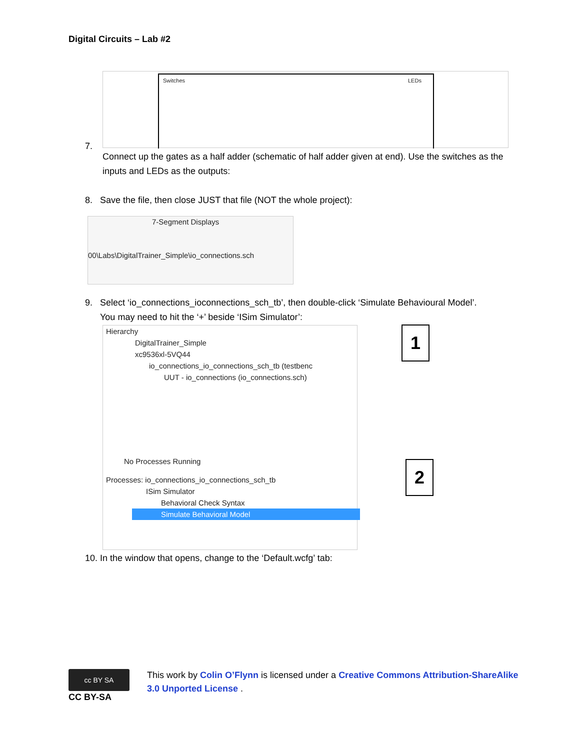Digital Circuits – Lab #2
Switches LEDs
7.
Connect up the gates as a half adder (schematic of half adder given at end). Use the switches as the inputs and LEDs as the outputs:
8. Save the file, then close JUST that file (NOT the whole project):
7-Segment Displays
00\Labs\DigitalTrainer_Simple\io_connections.sch
9. Select ‘io_connections_ioconnections_sch_tb’, then double-click ‘Simulate Behavioural Model’.
You may need to hit the ‘+’ beside ‘ISim Simulator’:
Hierarchy
DigitalTrainer_Simple
xc9536xl-5VQ44
io_connections_io_connections_sch_tb (testbenc
UUT - io_connections (io_connections.sch)
No Processes Running
Processes: io_connections_io_connections_sch_tb
ISim Simulator
Behavioral Check Syntax
Simulate Behavioral Model
1
2
10. In the window that opens, change to the ‘Default.wcfg’ tab:
cc BY SA
CC BY-SA
This work by Colin O’Flynn is licensed under a Creative Commons Attribution-ShareAlike 3.0 Unported License .